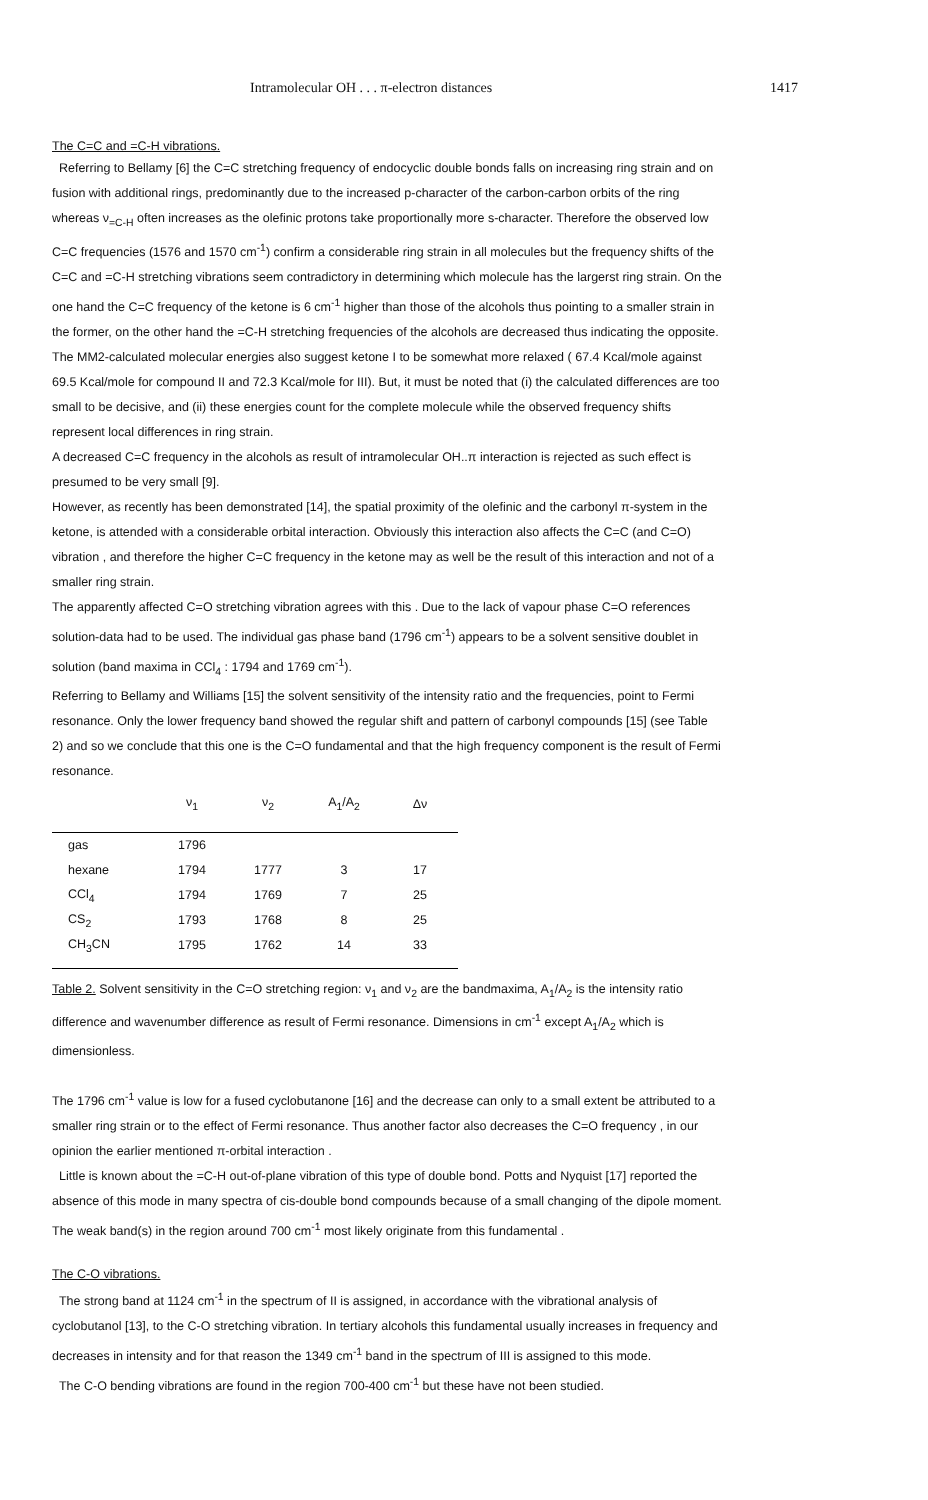Intramolecular OH . . . π-electron distances 1417
The C=C and =C-H vibrations.
Referring to Bellamy [6] the C=C stretching frequency of endocyclic double bonds falls on increasing ring strain and on fusion with additional rings, predominantly due to the increased p-character of the carbon-carbon orbits of the ring whereas ν<sub>=C-H</sub> often increases as the olefinic protons take proportionally more s-character. Therefore the observed low C=C frequencies (1576 and 1570 cm<sup>-1</sup>) confirm a considerable ring strain in all molecules but the frequency shifts of the C=C and =C-H stretching vibrations seem contradictory in determining which molecule has the largerst ring strain. On the one hand the C=C frequency of the ketone is 6 cm<sup>-1</sup> higher than those of the alcohols thus pointing to a smaller strain in the former, on the other hand the =C-H stretching frequencies of the alcohols are decreased thus indicating the opposite.
The MM2-calculated molecular energies also suggest ketone I to be somewhat more relaxed ( 67.4 Kcal/mole against 69.5 Kcal/mole for compound II and 72.3 Kcal/mole for III). But, it must be noted that (i) the calculated differences are too small to be decisive, and (ii) these energies count for the complete molecule while the observed frequency shifts represent local differences in ring strain.
A decreased C=C frequency in the alcohols as result of intramolecular OH..π interaction is rejected as such effect is presumed to be very small [9].
However, as recently has been demonstrated [14], the spatial proximity of the olefinic and the carbonyl π-system in the ketone, is attended with a considerable orbital interaction. Obviously this interaction also affects the C=C (and C=O) vibration , and therefore the higher C=C frequency in the ketone may as well be the result of this interaction and not of a smaller ring strain.
The apparently affected C=O stretching vibration agrees with this . Due to the lack of vapour phase C=O references solution-data had to be used. The individual gas phase band (1796 cm<sup>-1</sup>) appears to be a solvent sensitive doublet in solution (band maxima in CCl<sub>4</sub> : 1794 and 1769 cm<sup>-1</sup>).
Referring to Bellamy and Williams [15] the solvent sensitivity of the intensity ratio and the frequencies, point to Fermi resonance. Only the lower frequency band showed the regular shift and pattern of carbonyl compounds [15] (see Table 2) and so we conclude that this one is the C=O fundamental and that the high frequency component is the result of Fermi resonance.
| | ν<sub>1</sub> | ν<sub>2</sub> | A<sub>1</sub>/A<sub>2</sub> | Δν |
| --- | --- | --- | --- | --- |
| gas | 1796 | | | |
| hexane | 1794 | 1777 | 3 | 17 |
| CCl<sub>4</sub> | 1794 | 1769 | 7 | 25 |
| CS<sub>2</sub> | 1793 | 1768 | 8 | 25 |
| CH<sub>3</sub>CN | 1795 | 1762 | 14 | 33 |
Table 2. Solvent sensitivity in the C=O stretching region: ν<sub>1</sub> and ν<sub>2</sub> are the bandmaxima, A<sub>1</sub>/A<sub>2</sub> is the intensity ratio difference and wavenumber difference as result of Fermi resonance. Dimensions in cm<sup>-1</sup> except A<sub>1</sub>/A<sub>2</sub> which is dimensionless.
The 1796 cm<sup>-1</sup> value is low for a fused cyclobutanone [16] and the decrease can only to a small extent be attributed to a smaller ring strain or to the effect of Fermi resonance. Thus another factor also decreases the C=O frequency , in our opinion the earlier mentioned π-orbital interaction .
Little is known about the =C-H out-of-plane vibration of this type of double bond. Potts and Nyquist [17] reported the absence of this mode in many spectra of cis-double bond compounds because of a small changing of the dipole moment. The weak band(s) in the region around 700 cm<sup>-1</sup> most likely originate from this fundamental .
The C-O vibrations.
The strong band at 1124 cm<sup>-1</sup> in the spectrum of II is assigned, in accordance with the vibrational analysis of cyclobutanol [13], to the C-O stretching vibration. In tertiary alcohols this fundamental usually increases in frequency and decreases in intensity and for that reason the 1349 cm<sup>-1</sup> band in the spectrum of III is assigned to this mode.
The C-O bending vibrations are found in the region 700-400 cm<sup>-1</sup> but these have not been studied.